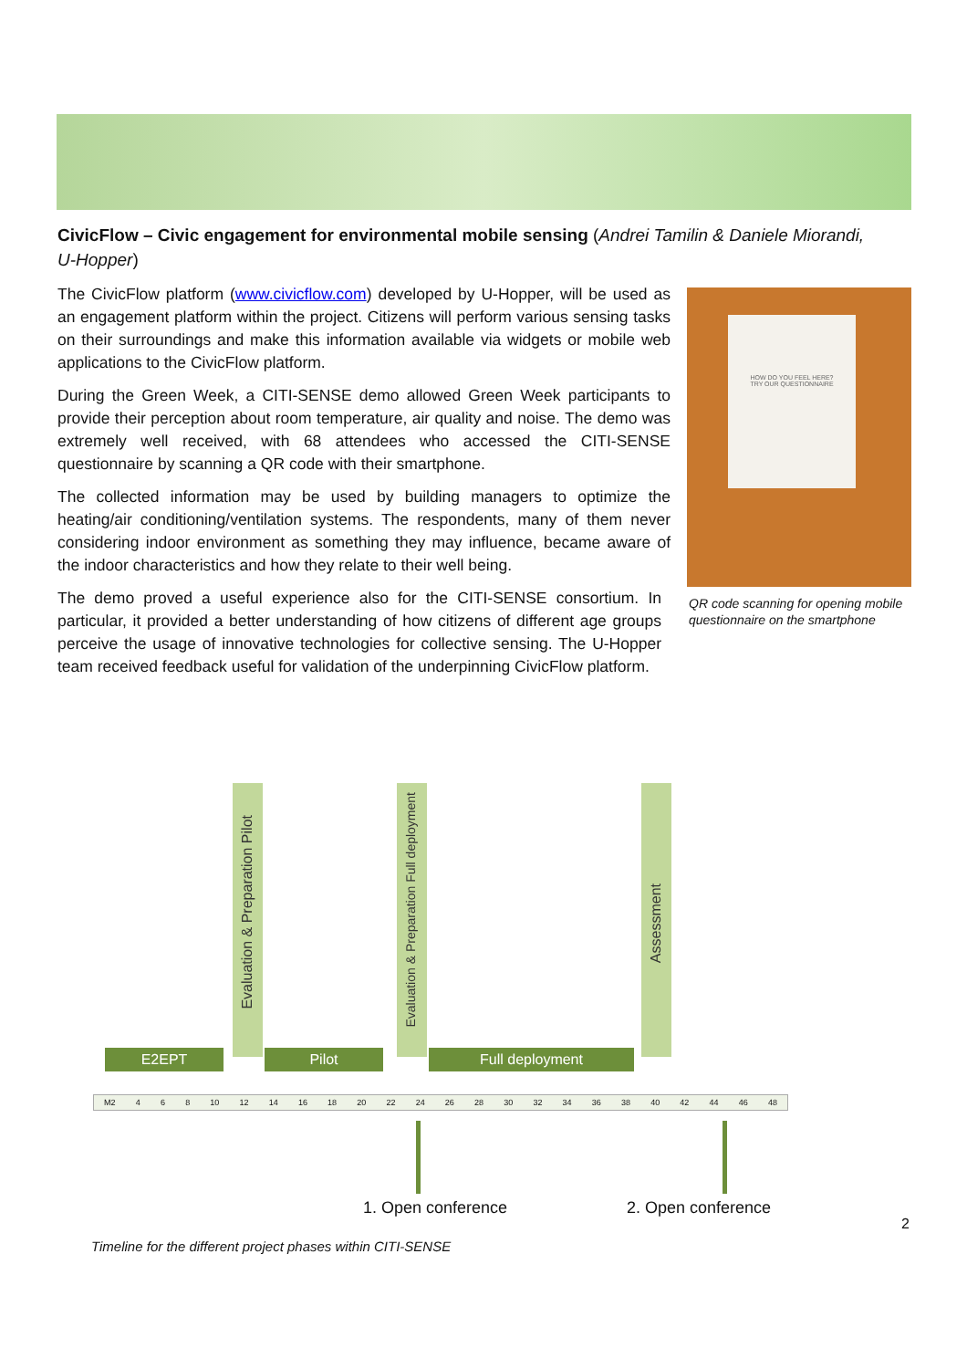CivicFlow – Civic engagement for environmental mobile sensing (Andrei Tamilin & Daniele Miorandi, U-Hopper)
The CivicFlow platform (www.civicflow.com) developed by U-Hopper, will be used as an engagement platform within the project. Citizens will perform various sensing tasks on their surroundings and make this information available via widgets or mobile web applications to the CivicFlow platform.
During the Green Week, a CITI-SENSE demo allowed Green Week participants to provide their perception about room temperature, air quality and noise. The demo was extremely well received, with 68 attendees who accessed the CITI-SENSE questionnaire by scanning a QR code with their smartphone.
The collected information may be used by building managers to optimize the heating/air conditioning/ventilation systems. The respondents, many of them never considering indoor environment as something they may influence, became aware of the indoor characteristics and how they relate to their well being.
The demo proved a useful experience also for the CITI-SENSE consortium. In particular, it provided a better understanding of how citizens of different age groups perceive the usage of innovative technologies for collective sensing. The U-Hopper team received feedback useful for validation of the underpinning CivicFlow platform.
HOW DO YOU FEEL HERE?
TRY OUR QUESTIONNAIRE
QR code scanning for opening mobile questionnaire on the smartphone
Evaluation & Preparation Pilot
Evaluation & Preparation Full deployment
Assessment
E2EPT Pilot Full deployment
M2 4 6 8 10 12 14 16 18 20 22 24 26 28 30 32 34 36 38 40 42 44 46 48
1. Open conference 2. Open conference
2
Timeline for the different project phases within CITI-SENSE